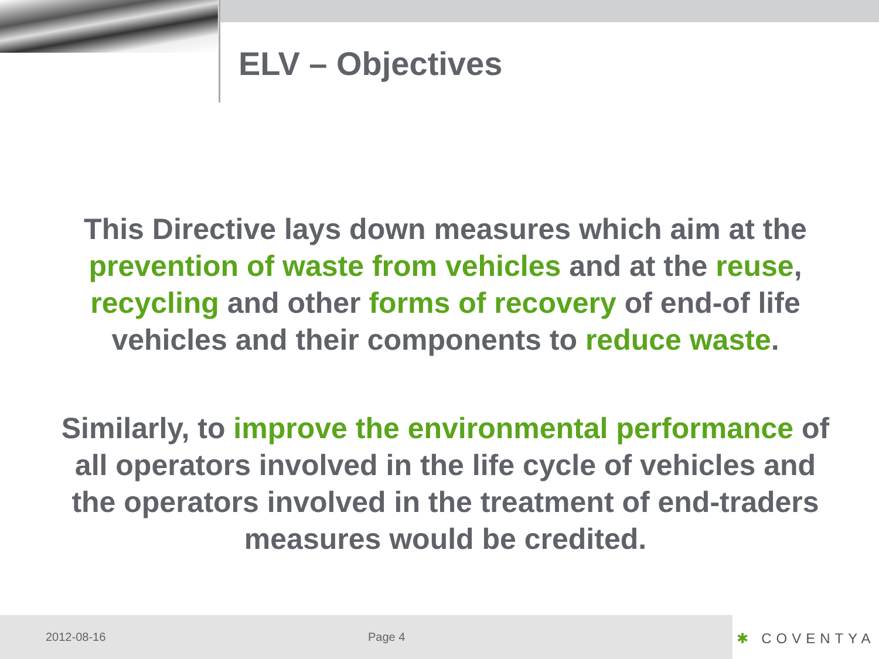ELV – Objectives
This Directive lays down measures which aim at the prevention of waste from vehicles and at the reuse, recycling and other forms of recovery of end-of life vehicles and their components to reduce waste.
Similarly, to improve the environmental performance of all operators involved in the life cycle of vehicles and the operators involved in the treatment of end-traders measures would be credited.
2012-08-16 Page 4
✱ COVENTYA